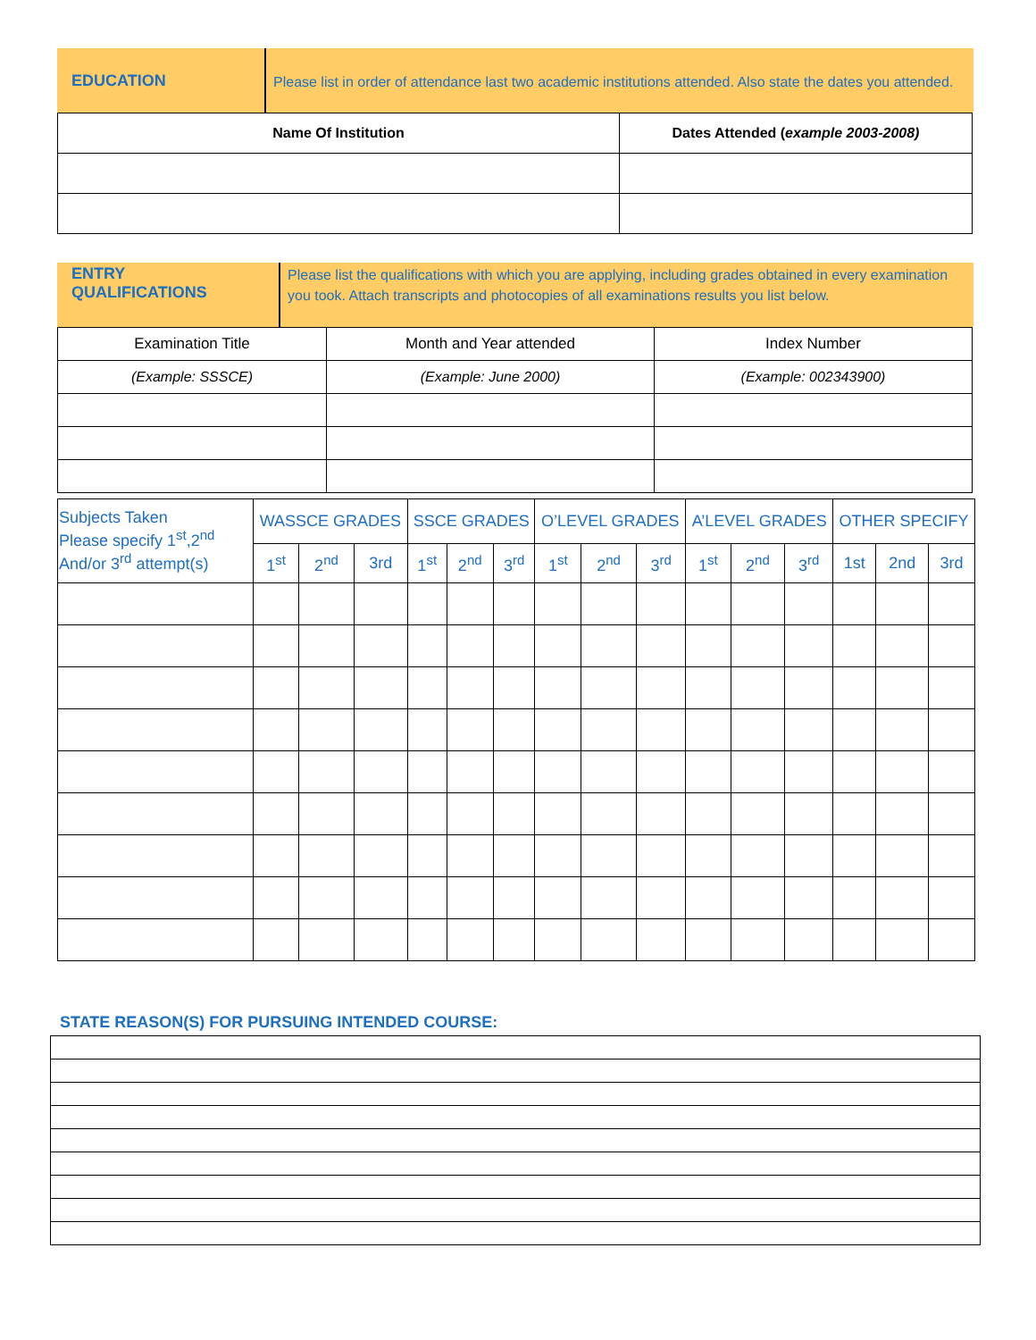EDUCATION
Please list in order of attendance last two academic institutions attended. Also state the dates you attended.
| Name Of Institution | Dates Attended ( example 2003-2008) |
| --- | --- |
ENTRY QUALIFICATIONS
Please list the qualifications with which you are applying, including grades obtained in every examination you took. Attach transcripts and photocopies of all examinations results you list below.
| Examination Title | Month and Year attended | Index Number |
| (Example: SSSCE) | (Example: June 2000) | (Example: 002343900) |
| Subjects Taken Please specify 1<sup>st</sup>,2<sup>nd</sup> And/or 3<sup>rd</sup> attempt(s) | WASSCE GRADES | | | SSCE GRADES | | | O’LEVEL GRADES | | | A’LEVEL GRADES | | | OTHER SPECIFY | | |
| | 1<sup>st</sup> | 2<sup>nd</sup> | 3rd | 1<sup>st</sup> | 2<sup>nd</sup> | 3<sup>rd</sup> | 1<sup>st</sup> | 2<sup>nd</sup> | 3<sup>rd</sup> | 1<sup>st</sup> | 2<sup>nd</sup> | 3<sup>rd</sup> | 1st | 2nd | 3rd |
STATE REASON(S) FOR PURSUING INTENDED COURSE: